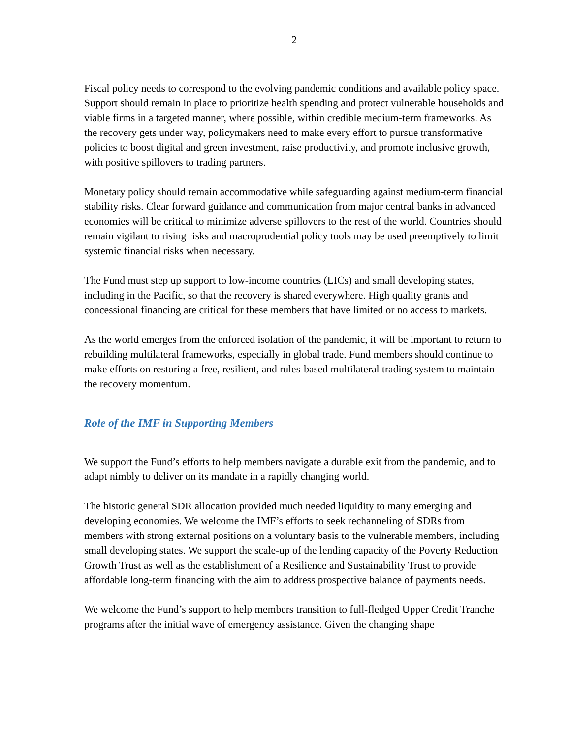2
Fiscal policy needs to correspond to the evolving pandemic conditions and available policy space. Support should remain in place to prioritize health spending and protect vulnerable households and viable firms in a targeted manner, where possible, within credible medium-term frameworks. As the recovery gets under way, policymakers need to make every effort to pursue transformative policies to boost digital and green investment, raise productivity, and promote inclusive growth, with positive spillovers to trading partners.
Monetary policy should remain accommodative while safeguarding against medium-term financial stability risks. Clear forward guidance and communication from major central banks in advanced economies will be critical to minimize adverse spillovers to the rest of the world. Countries should remain vigilant to rising risks and macroprudential policy tools may be used preemptively to limit systemic financial risks when necessary.
The Fund must step up support to low-income countries (LICs) and small developing states, including in the Pacific, so that the recovery is shared everywhere. High quality grants and concessional financing are critical for these members that have limited or no access to markets.
As the world emerges from the enforced isolation of the pandemic, it will be important to return to rebuilding multilateral frameworks, especially in global trade. Fund members should continue to make efforts on restoring a free, resilient, and rules-based multilateral trading system to maintain the recovery momentum.
Role of the IMF in Supporting Members
We support the Fund’s efforts to help members navigate a durable exit from the pandemic, and to adapt nimbly to deliver on its mandate in a rapidly changing world.
The historic general SDR allocation provided much needed liquidity to many emerging and developing economies. We welcome the IMF’s efforts to seek rechanneling of SDRs from members with strong external positions on a voluntary basis to the vulnerable members, including small developing states. We support the scale-up of the lending capacity of the Poverty Reduction Growth Trust as well as the establishment of a Resilience and Sustainability Trust to provide affordable long-term financing with the aim to address prospective balance of payments needs.
We welcome the Fund’s support to help members transition to full-fledged Upper Credit Tranche programs after the initial wave of emergency assistance. Given the changing shape